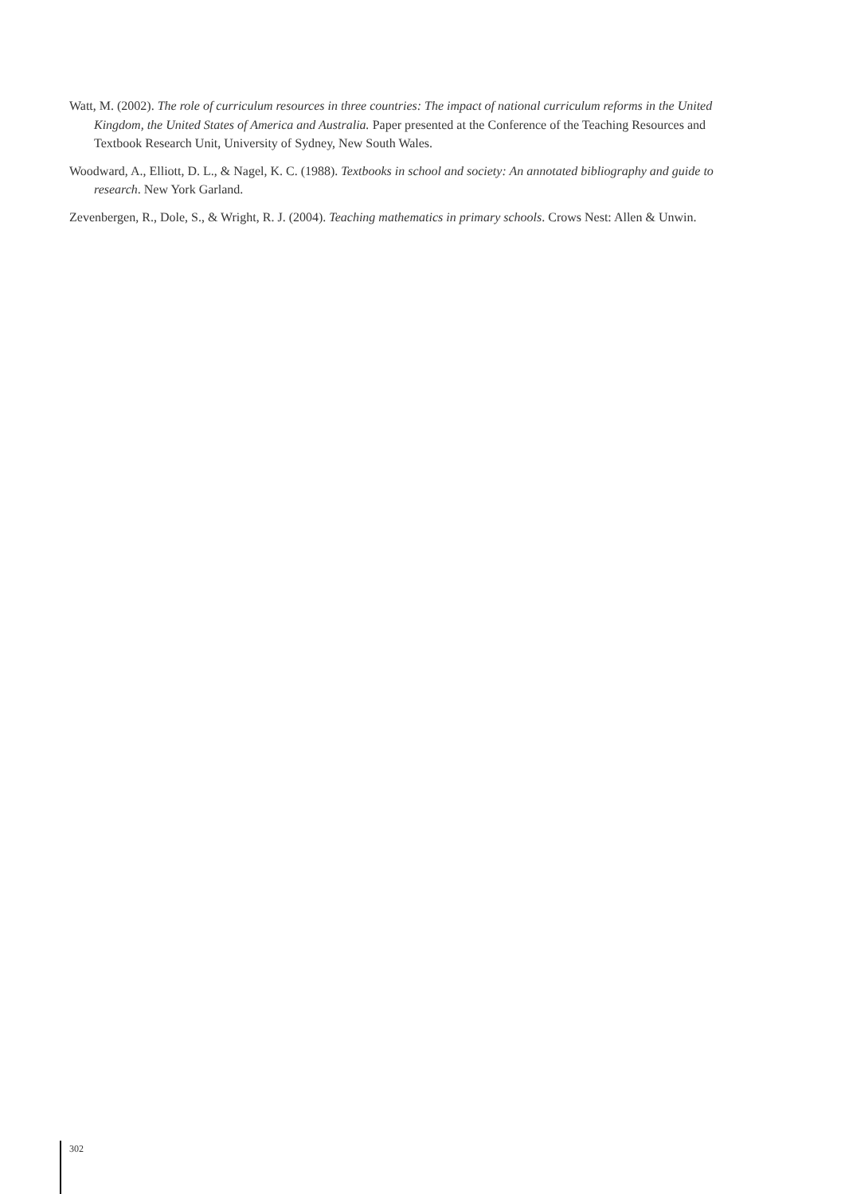Watt, M. (2002). The role of curriculum resources in three countries: The impact of national curriculum reforms in the United Kingdom, the United States of America and Australia. Paper presented at the Conference of the Teaching Resources and Textbook Research Unit, University of Sydney, New South Wales.
Woodward, A., Elliott, D. L., & Nagel, K. C. (1988). Textbooks in school and society: An annotated bibliography and guide to research. New York Garland.
Zevenbergen, R., Dole, S., & Wright, R. J. (2004). Teaching mathematics in primary schools. Crows Nest: Allen & Unwin.
302